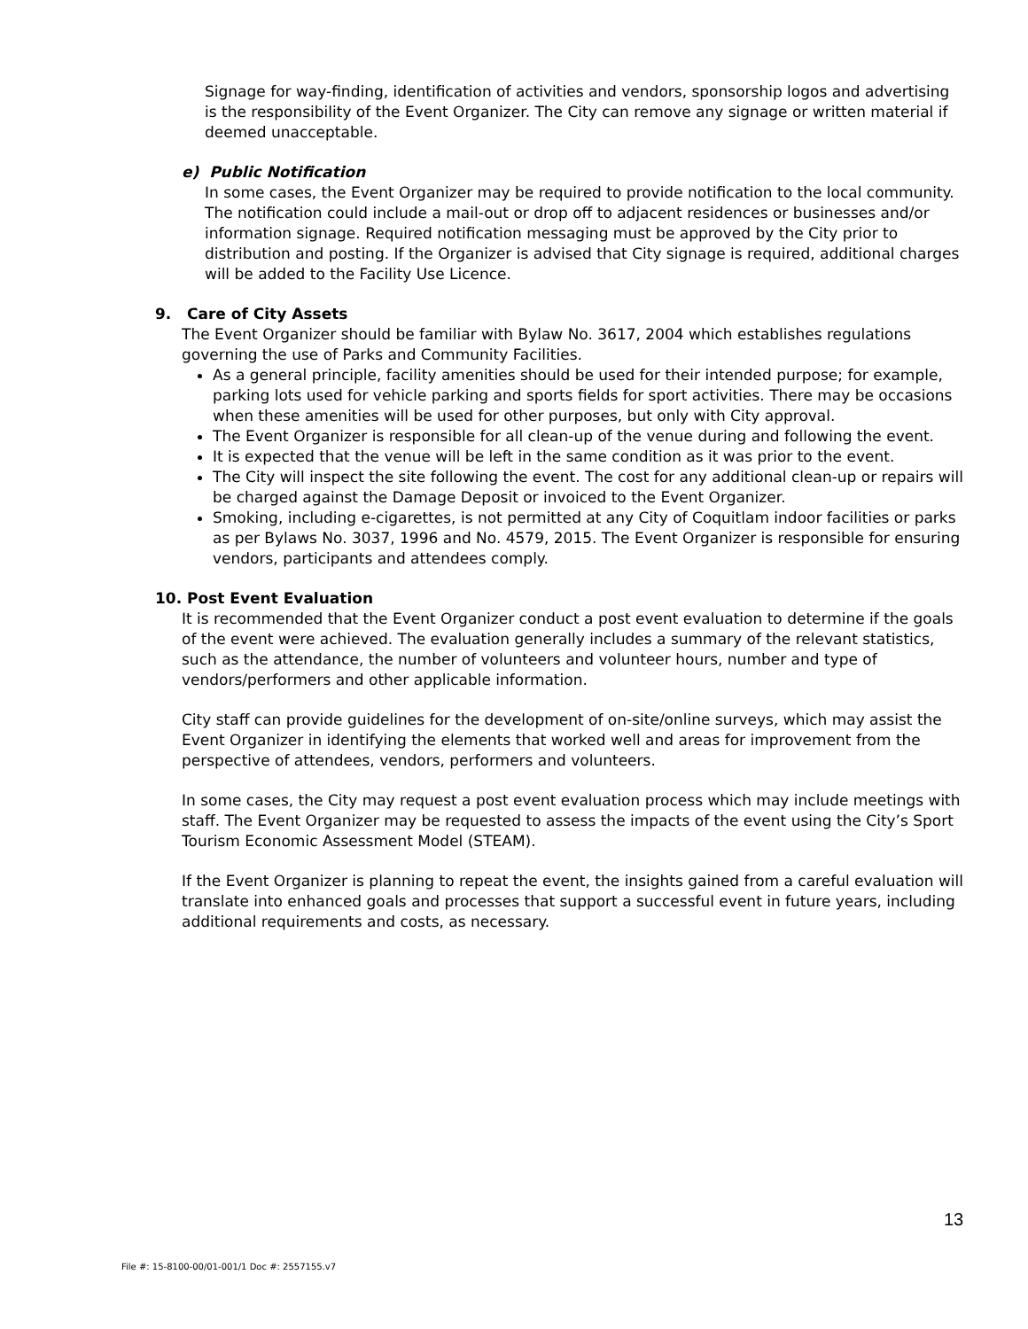Signage for way-finding, identification of activities and vendors, sponsorship logos and advertising is the responsibility of the Event Organizer. The City can remove any signage or written material if deemed unacceptable.
e) Public Notification
In some cases, the Event Organizer may be required to provide notification to the local community. The notification could include a mail-out or drop off to adjacent residences or businesses and/or information signage. Required notification messaging must be approved by the City prior to distribution and posting. If the Organizer is advised that City signage is required, additional charges will be added to the Facility Use Licence.
9. Care of City Assets
The Event Organizer should be familiar with Bylaw No. 3617, 2004 which establishes regulations governing the use of Parks and Community Facilities.
As a general principle, facility amenities should be used for their intended purpose; for example, parking lots used for vehicle parking and sports fields for sport activities. There may be occasions when these amenities will be used for other purposes, but only with City approval.
The Event Organizer is responsible for all clean-up of the venue during and following the event.
It is expected that the venue will be left in the same condition as it was prior to the event.
The City will inspect the site following the event. The cost for any additional clean-up or repairs will be charged against the Damage Deposit or invoiced to the Event Organizer.
Smoking, including e-cigarettes, is not permitted at any City of Coquitlam indoor facilities or parks as per Bylaws No. 3037, 1996 and No. 4579, 2015. The Event Organizer is responsible for ensuring vendors, participants and attendees comply.
10. Post Event Evaluation
It is recommended that the Event Organizer conduct a post event evaluation to determine if the goals of the event were achieved. The evaluation generally includes a summary of the relevant statistics, such as the attendance, the number of volunteers and volunteer hours, number and type of vendors/performers and other applicable information.
City staff can provide guidelines for the development of on-site/online surveys, which may assist the Event Organizer in identifying the elements that worked well and areas for improvement from the perspective of attendees, vendors, performers and volunteers.
In some cases, the City may request a post event evaluation process which may include meetings with staff. The Event Organizer may be requested to assess the impacts of the event using the City’s Sport Tourism Economic Assessment Model (STEAM).
If the Event Organizer is planning to repeat the event, the insights gained from a careful evaluation will translate into enhanced goals and processes that support a successful event in future years, including additional requirements and costs, as necessary.
13
File #: 15-8100-00/01-001/1 Doc #: 2557155.v7